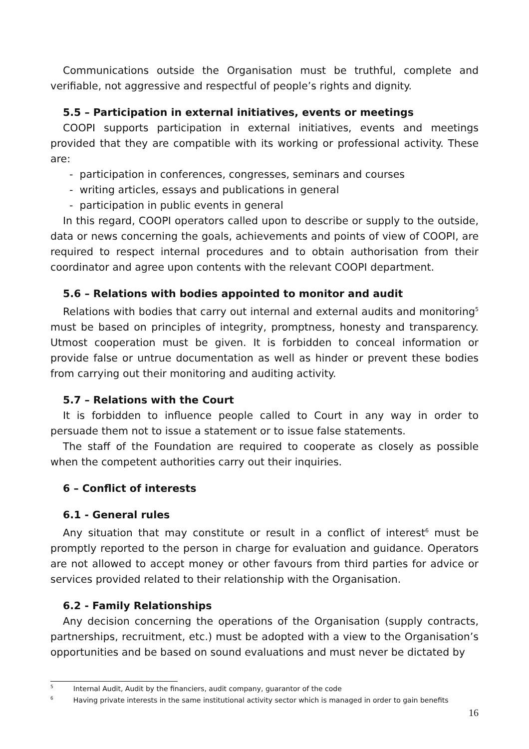Communications outside the Organisation must be truthful, complete and verifiable, not aggressive and respectful of people’s rights and dignity.
5.5 – Participation in external initiatives, events or meetings
COOPI supports participation in external initiatives, events and meetings provided that they are compatible with its working or professional activity. These are:
- participation in conferences, congresses, seminars and courses
- writing articles, essays and publications in general
- participation in public events in general
In this regard, COOPI operators called upon to describe or supply to the outside, data or news concerning the goals, achievements and points of view of COOPI, are required to respect internal procedures and to obtain authorisation from their coordinator and agree upon contents with the relevant COOPI department.
5.6 – Relations with bodies appointed to monitor and audit
Relations with bodies that carry out internal and external audits and monitoring<sup>5</sup> must be based on principles of integrity, promptness, honesty and transparency. Utmost cooperation must be given. It is forbidden to conceal information or provide false or untrue documentation as well as hinder or prevent these bodies from carrying out their monitoring and auditing activity.
5.7 – Relations with the Court
It is forbidden to influence people called to Court in any way in order to persuade them not to issue a statement or to issue false statements.
The staff of the Foundation are required to cooperate as closely as possible when the competent authorities carry out their inquiries.
6 – Conflict of interests
6.1 - General rules
Any situation that may constitute or result in a conflict of interest<sup>6</sup> must be promptly reported to the person in charge for evaluation and guidance. Operators are not allowed to accept money or other favours from third parties for advice or services provided related to their relationship with the Organisation.
6.2 - Family Relationships
Any decision concerning the operations of the Organisation (supply contracts, partnerships, recruitment, etc.) must be adopted with a view to the Organisation’s opportunities and be based on sound evaluations and must never be dictated by
<sup>5</sup> Internal Audit, Audit by the financiers, audit company, guarantor of the code
<sup>6</sup> Having private interests in the same institutional activity sector which is managed in order to gain benefits
16